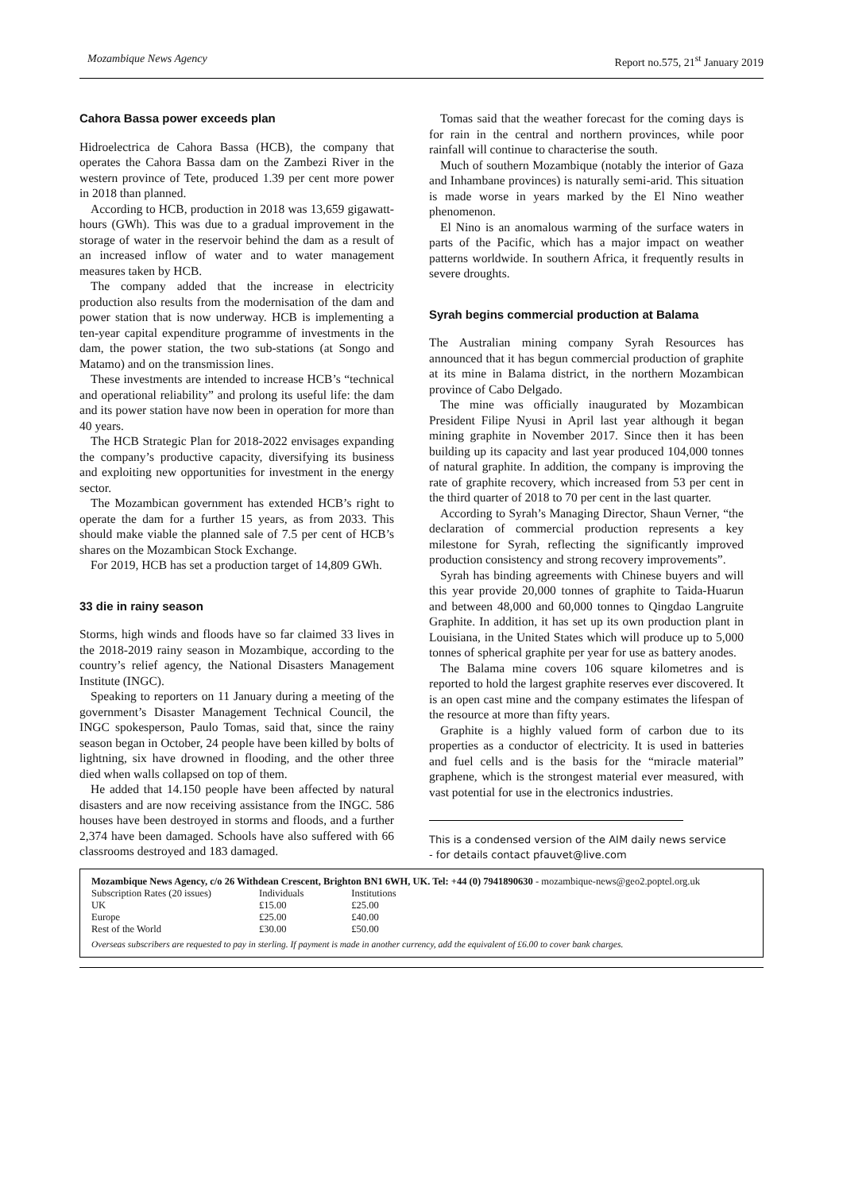Mozambique News Agency Report no.575, 21<sup>st</sup> January 2019
Cahora Bassa power exceeds plan
Hidroelectrica de Cahora Bassa (HCB), the company that operates the Cahora Bassa dam on the Zambezi River in the western province of Tete, produced 1.39 per cent more power in 2018 than planned.
According to HCB, production in 2018 was 13,659 gigawatt-hours (GWh). This was due to a gradual improvement in the storage of water in the reservoir behind the dam as a result of an increased inflow of water and to water management measures taken by HCB.
The company added that the increase in electricity production also results from the modernisation of the dam and power station that is now underway. HCB is implementing a ten-year capital expenditure programme of investments in the dam, the power station, the two sub-stations (at Songo and Matamo) and on the transmission lines.
These investments are intended to increase HCB’s “technical and operational reliability” and prolong its useful life: the dam and its power station have now been in operation for more than 40 years.
The HCB Strategic Plan for 2018-2022 envisages expanding the company’s productive capacity, diversifying its business and exploiting new opportunities for investment in the energy sector.
The Mozambican government has extended HCB’s right to operate the dam for a further 15 years, as from 2033. This should make viable the planned sale of 7.5 per cent of HCB’s shares on the Mozambican Stock Exchange.
For 2019, HCB has set a production target of 14,809 GWh.
33 die in rainy season
Storms, high winds and floods have so far claimed 33 lives in the 2018-2019 rainy season in Mozambique, according to the country’s relief agency, the National Disasters Management Institute (INGC).
Speaking to reporters on 11 January during a meeting of the government’s Disaster Management Technical Council, the INGC spokesperson, Paulo Tomas, said that, since the rainy season began in October, 24 people have been killed by bolts of lightning, six have drowned in flooding, and the other three died when walls collapsed on top of them.
He added that 14.150 people have been affected by natural disasters and are now receiving assistance from the INGC. 586 houses have been destroyed in storms and floods, and a further 2,374 have been damaged. Schools have also suffered with 66 classrooms destroyed and 183 damaged.
Tomas said that the weather forecast for the coming days is for rain in the central and northern provinces, while poor rainfall will continue to characterise the south.
Much of southern Mozambique (notably the interior of Gaza and Inhambane provinces) is naturally semi-arid. This situation is made worse in years marked by the El Nino weather phenomenon.
El Nino is an anomalous warming of the surface waters in parts of the Pacific, which has a major impact on weather patterns worldwide. In southern Africa, it frequently results in severe droughts.
Syrah begins commercial production at Balama
The Australian mining company Syrah Resources has announced that it has begun commercial production of graphite at its mine in Balama district, in the northern Mozambican province of Cabo Delgado.
The mine was officially inaugurated by Mozambican President Filipe Nyusi in April last year although it began mining graphite in November 2017. Since then it has been building up its capacity and last year produced 104,000 tonnes of natural graphite. In addition, the company is improving the rate of graphite recovery, which increased from 53 per cent in the third quarter of 2018 to 70 per cent in the last quarter.
According to Syrah’s Managing Director, Shaun Verner, “the declaration of commercial production represents a key milestone for Syrah, reflecting the significantly improved production consistency and strong recovery improvements”.
Syrah has binding agreements with Chinese buyers and will this year provide 20,000 tonnes of graphite to Taida-Huarun and between 48,000 and 60,000 tonnes to Qingdao Langruite Graphite. In addition, it has set up its own production plant in Louisiana, in the United States which will produce up to 5,000 tonnes of spherical graphite per year for use as battery anodes.
The Balama mine covers 106 square kilometres and is reported to hold the largest graphite reserves ever discovered. It is an open cast mine and the company estimates the lifespan of the resource at more than fifty years.
Graphite is a highly valued form of carbon due to its properties as a conductor of electricity. It is used in batteries and fuel cells and is the basis for the “miracle material” graphene, which is the strongest material ever measured, with vast potential for use in the electronics industries.
This is a condensed version of the AIM daily news service
- for details contact pfauvet@live.com
Mozambique News Agency, c/o 26 Withdean Crescent, Brighton BN1 6WH, UK. Tel: +44 (0) 7941890630 - mozambique-news@geo2.poptel.org.uk
| Subscription Rates (20 issues) | Individuals | Institutions |
| UK | £15.00 | £25.00 |
| Europe | £25.00 | £40.00 |
| Rest of the World | £30.00 | £50.00 |
Overseas subscribers are requested to pay in sterling. If payment is made in another currency, add the equivalent of £6.00 to cover bank charges.